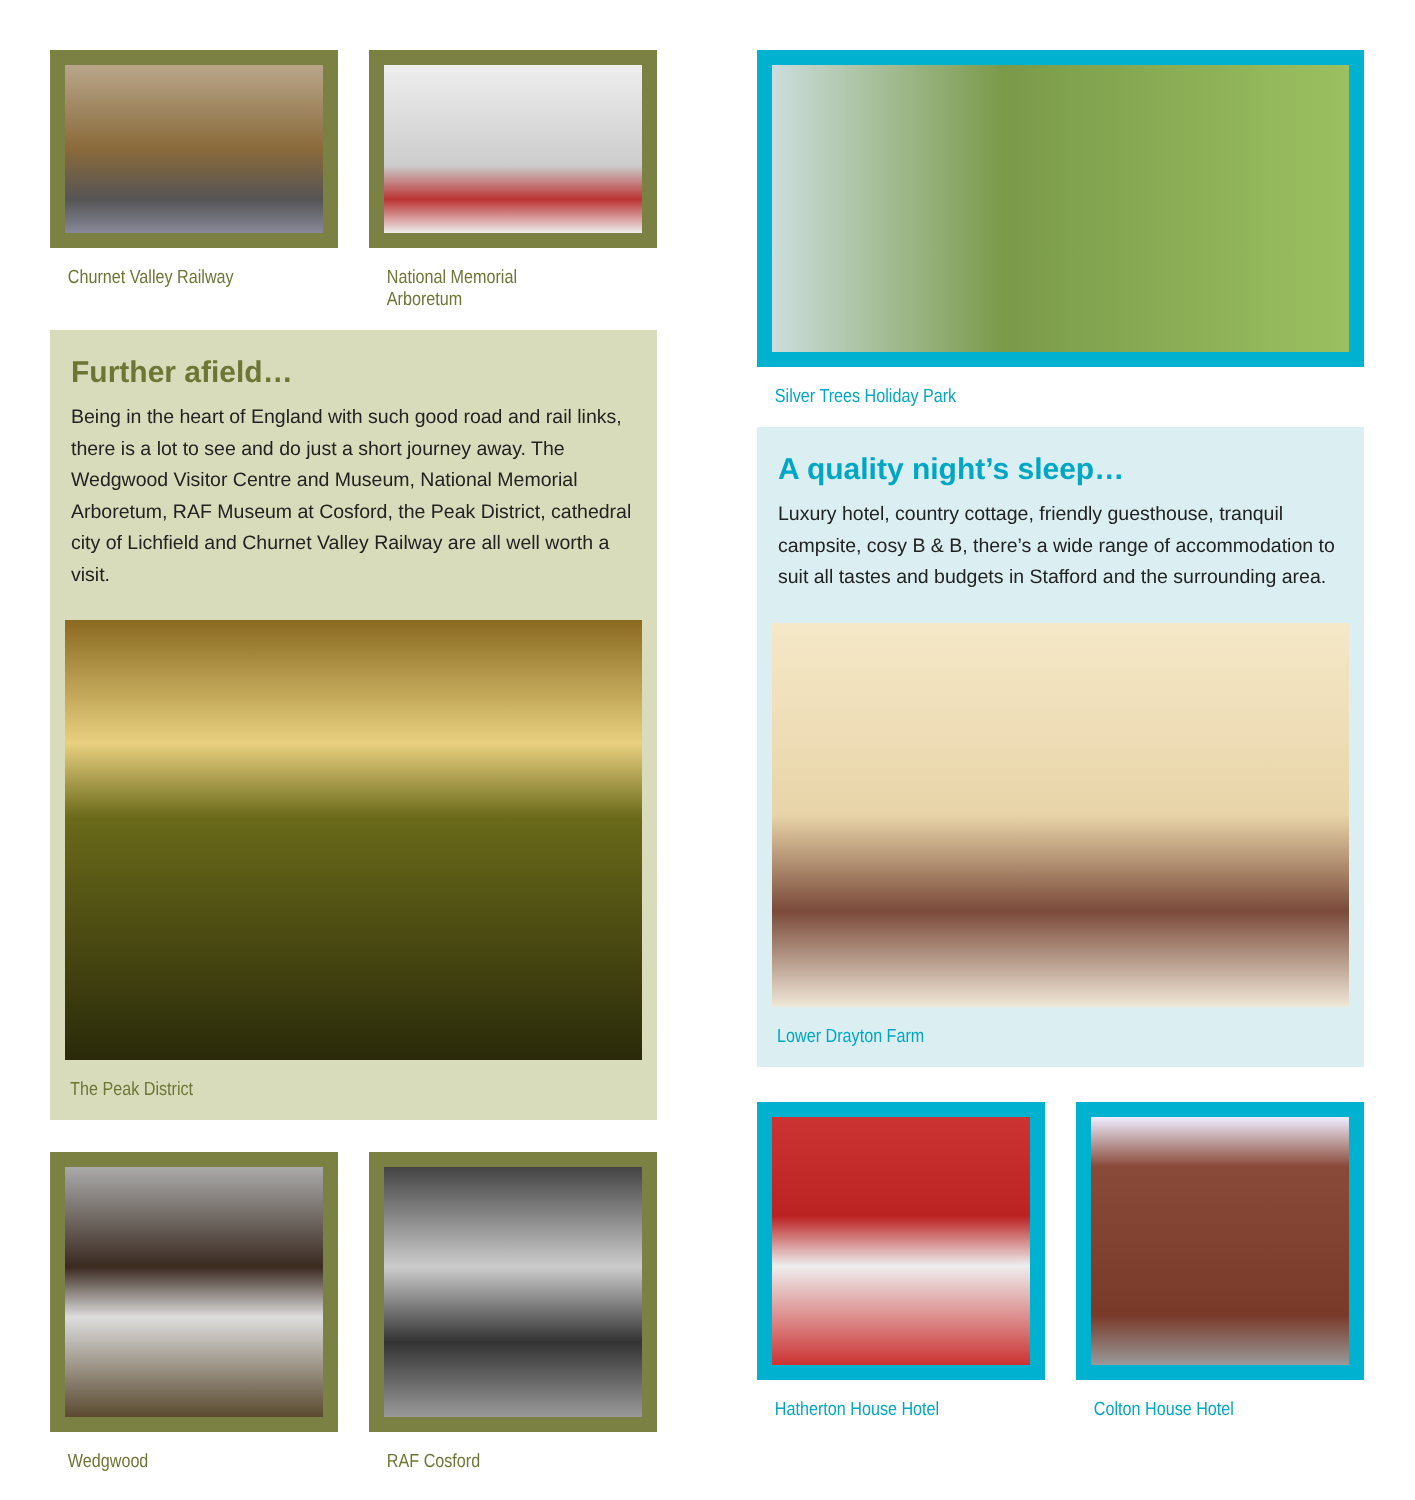Churnet Valley Railway National Memorial Arboretum
Further afield…
Being in the heart of England with such good road and rail links, there is a lot to see and do just a short journey away. The Wedgwood Visitor Centre and Museum, National Memorial Arboretum, RAF Museum at Cosford, the Peak District, cathedral city of Lichfield and Churnet Valley Railway are all well worth a visit.
The Peak District
Wedgwood RAF Cosford
Silver Trees Holiday Park
A quality night’s sleep…
Luxury hotel, country cottage, friendly guesthouse, tranquil campsite, cosy B & B, there’s a wide range of accommodation to suit all tastes and budgets in Stafford and the surrounding area.
Lower Drayton Farm
Hatherton House Hotel Colton House Hotel